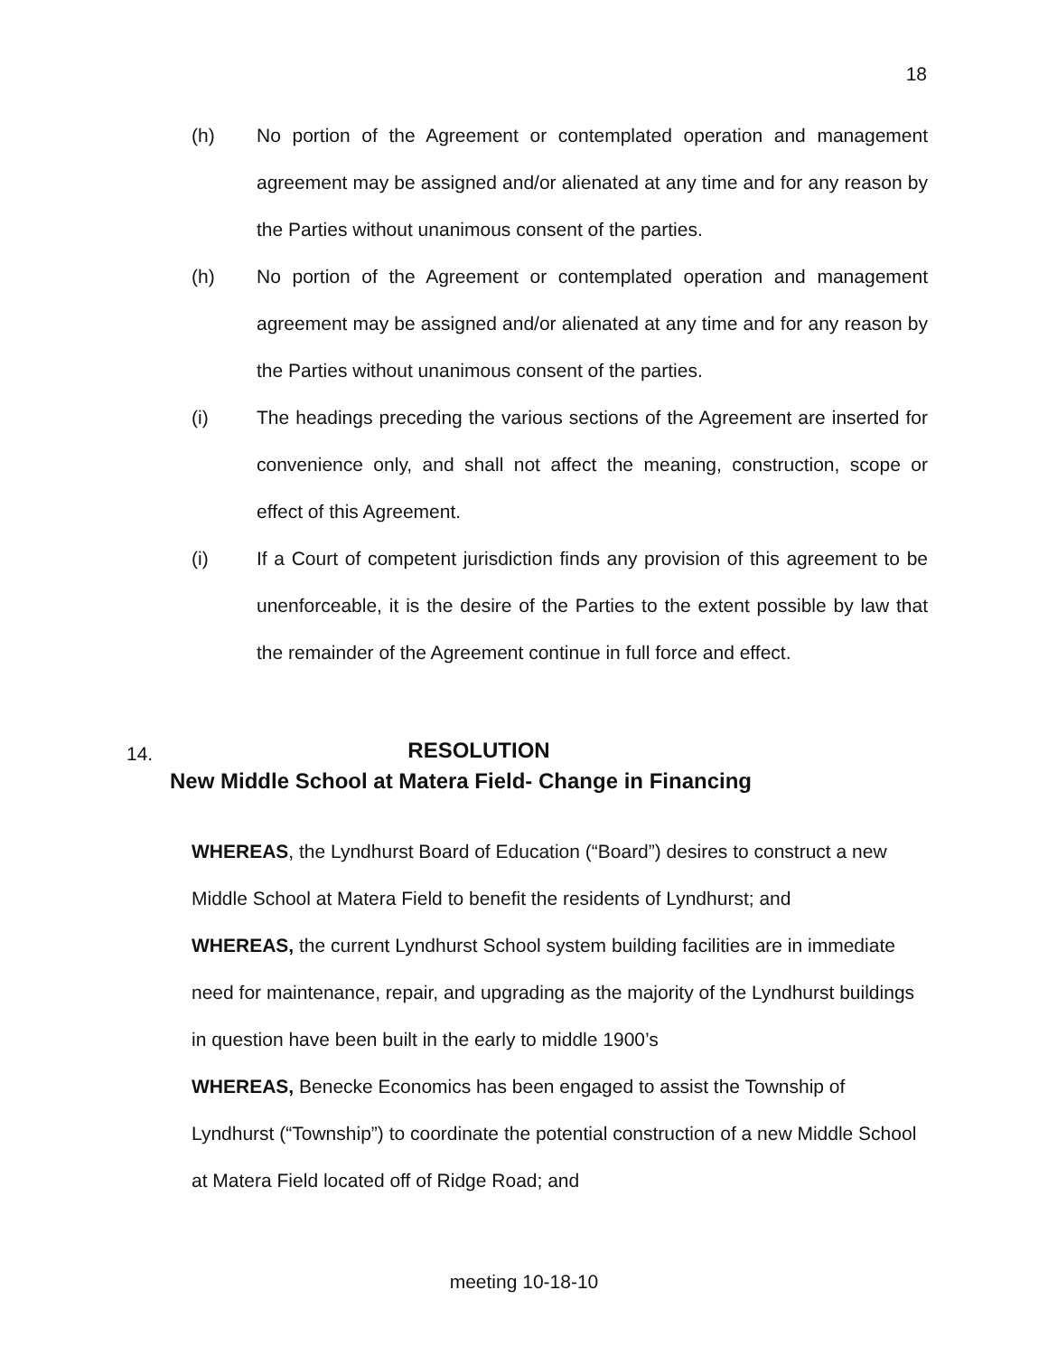18
(h) No portion of the Agreement or contemplated operation and management agreement may be assigned and/or alienated at any time and for any reason by the Parties without unanimous consent of the parties.
(h) No portion of the Agreement or contemplated operation and management agreement may be assigned and/or alienated at any time and for any reason by the Parties without unanimous consent of the parties.
(i) The headings preceding the various sections of the Agreement are inserted for convenience only, and shall not affect the meaning, construction, scope or effect of this Agreement.
(i) If a Court of competent jurisdiction finds any provision of this agreement to be unenforceable, it is the desire of the Parties to the extent possible by law that the remainder of the Agreement continue in full force and effect.
14.
RESOLUTION
New Middle School at Matera Field- Change in Financing
WHEREAS, the Lyndhurst Board of Education (“Board”) desires to construct a new Middle School at Matera Field to benefit the residents of Lyndhurst; and
WHEREAS, the current Lyndhurst School system building facilities are in immediate need for maintenance, repair, and upgrading as the majority of the Lyndhurst buildings in question have been built in the early to middle 1900’s
WHEREAS, Benecke Economics has been engaged to assist the Township of Lyndhurst (“Township”) to coordinate the potential construction of a new Middle School at Matera Field located off of Ridge Road; and
meeting 10-18-10